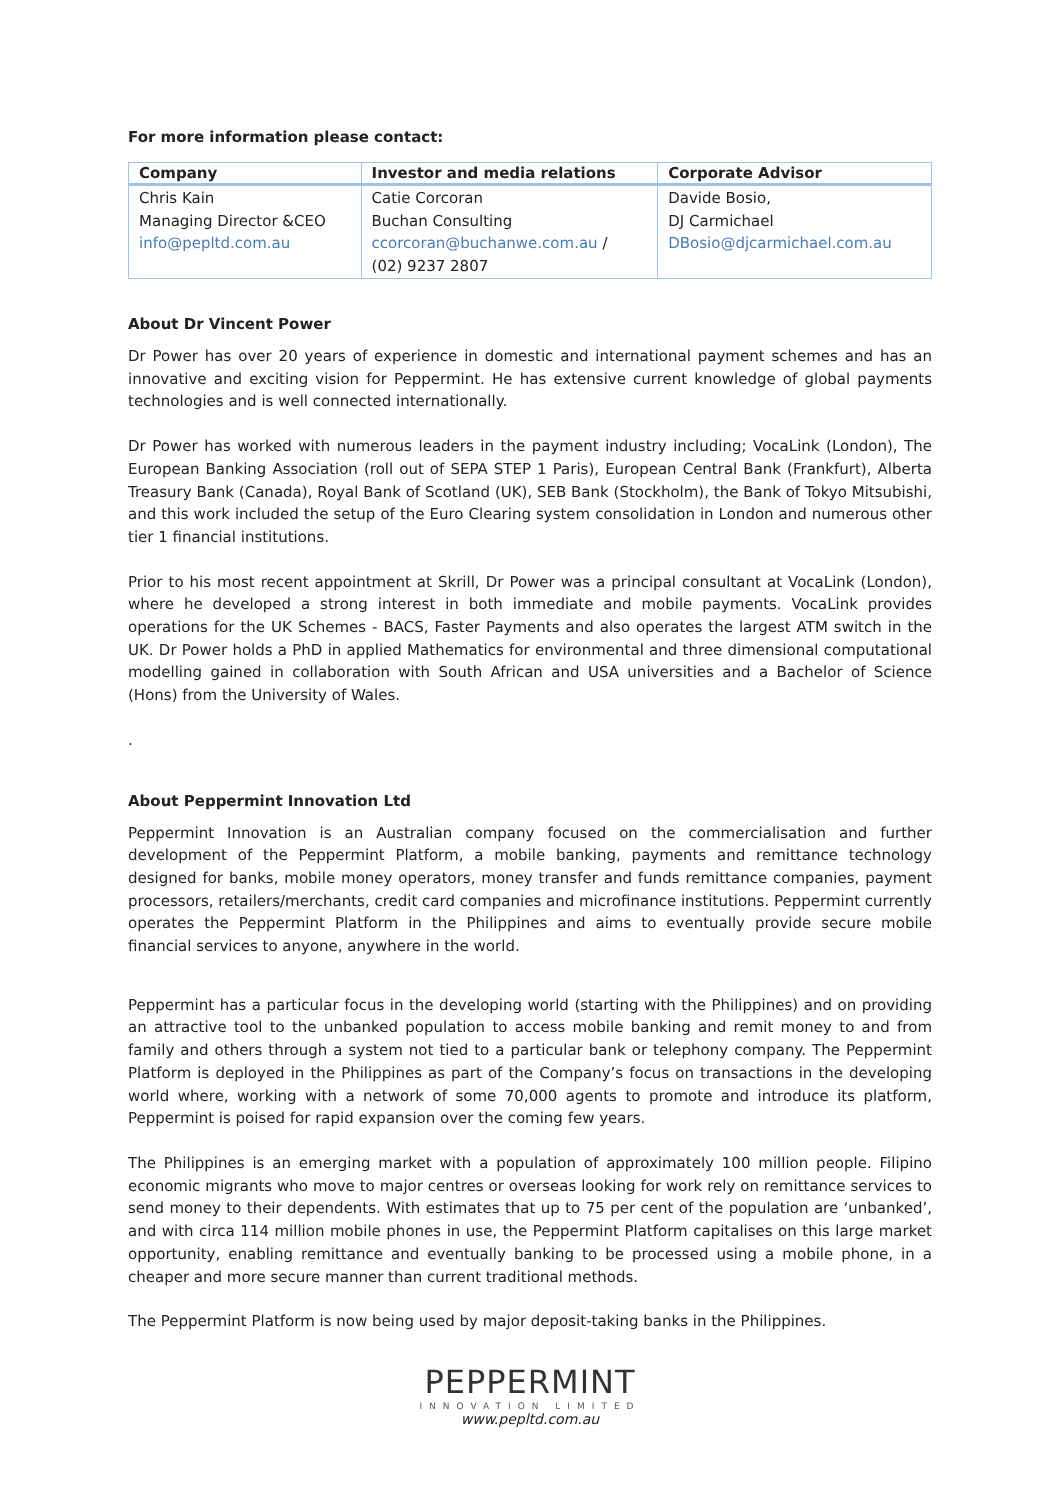For more information please contact:
| Company | Investor and media relations | Corporate Advisor |
| --- | --- | --- |
| Chris Kain Managing Director &CEO info@pepltd.com.au | Catie Corcoran Buchan Consulting ccorcoran@buchanwe.com.au / (02) 9237 2807 | Davide Bosio, DJ Carmichael DBosio@djcarmichael.com.au |
About Dr Vincent Power
Dr Power has over 20 years of experience in domestic and international payment schemes and has an innovative and exciting vision for Peppermint. He has extensive current knowledge of global payments technologies and is well connected internationally.
Dr Power has worked with numerous leaders in the payment industry including; VocaLink (London), The European Banking Association (roll out of SEPA STEP 1 Paris), European Central Bank (Frankfurt), Alberta Treasury Bank (Canada), Royal Bank of Scotland (UK), SEB Bank (Stockholm), the Bank of Tokyo Mitsubishi, and this work included the setup of the Euro Clearing system consolidation in London and numerous other tier 1 financial institutions.
Prior to his most recent appointment at Skrill, Dr Power was a principal consultant at VocaLink (London), where he developed a strong interest in both immediate and mobile payments. VocaLink provides operations for the UK Schemes - BACS, Faster Payments and also operates the largest ATM switch in the UK. Dr Power holds a PhD in applied Mathematics for environmental and three dimensional computational modelling gained in collaboration with South African and USA universities and a Bachelor of Science (Hons) from the University of Wales.
.
About Peppermint Innovation Ltd
Peppermint Innovation is an Australian company focused on the commercialisation and further development of the Peppermint Platform, a mobile banking, payments and remittance technology designed for banks, mobile money operators, money transfer and funds remittance companies, payment processors, retailers/merchants, credit card companies and microfinance institutions. Peppermint currently operates the Peppermint Platform in the Philippines and aims to eventually provide secure mobile financial services to anyone, anywhere in the world.
Peppermint has a particular focus in the developing world (starting with the Philippines) and on providing an attractive tool to the unbanked population to access mobile banking and remit money to and from family and others through a system not tied to a particular bank or telephony company. The Peppermint Platform is deployed in the Philippines as part of the Company’s focus on transactions in the developing world where, working with a network of some 70,000 agents to promote and introduce its platform, Peppermint is poised for rapid expansion over the coming few years.
The Philippines is an emerging market with a population of approximately 100 million people. Filipino economic migrants who move to major centres or overseas looking for work rely on remittance services to send money to their dependents. With estimates that up to 75 per cent of the population are ‘unbanked’, and with circa 114 million mobile phones in use, the Peppermint Platform capitalises on this large market opportunity, enabling remittance and eventually banking to be processed using a mobile phone, in a cheaper and more secure manner than current traditional methods.
The Peppermint Platform is now being used by major deposit-taking banks in the Philippines.
PEPPERMINT
INNOVATION LIMITED
www.pepltd.com.au